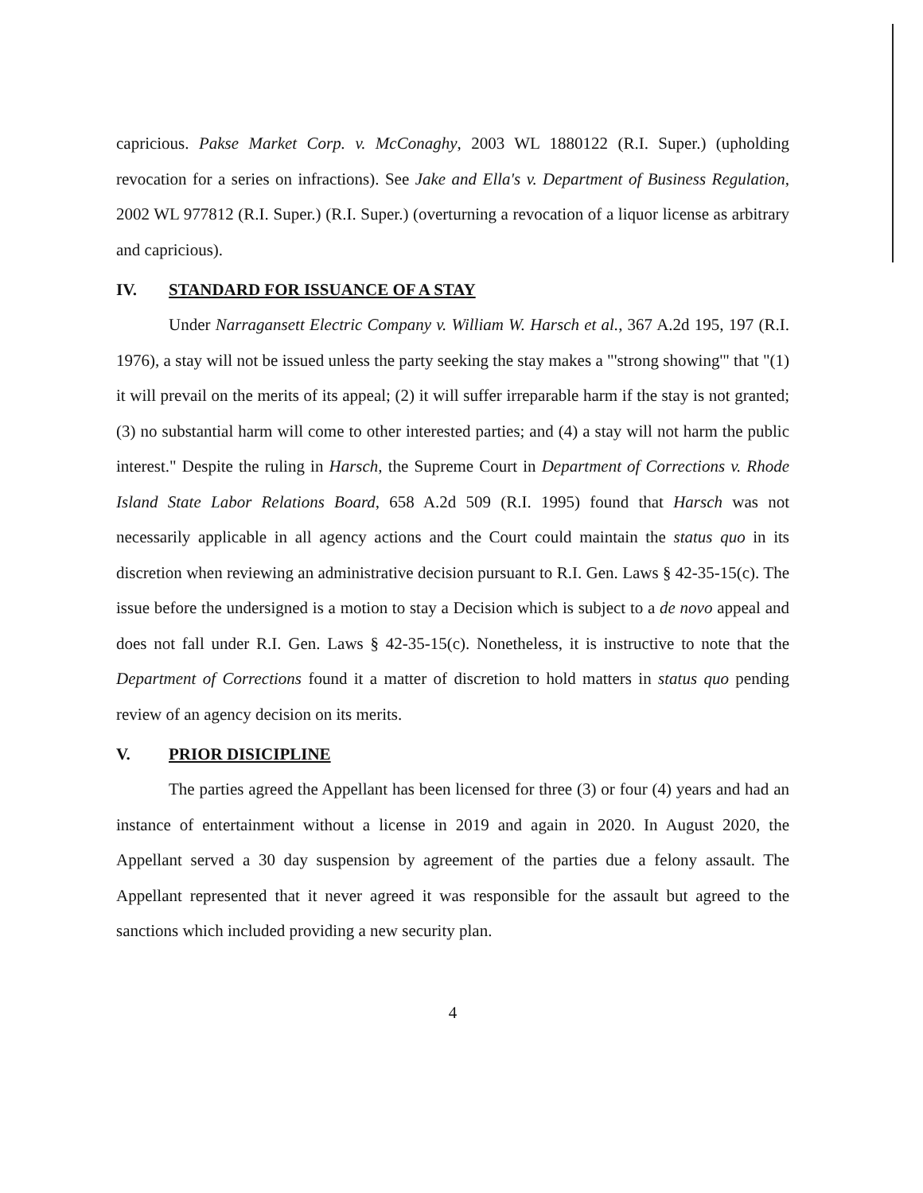capricious. Pakse Market Corp. v. McConaghy, 2003 WL 1880122 (R.I. Super.) (upholding revocation for a series on infractions). See Jake and Ella's v. Department of Business Regulation, 2002 WL 977812 (R.I. Super.) (R.I. Super.) (overturning a revocation of a liquor license as arbitrary and capricious).
IV. STANDARD FOR ISSUANCE OF A STAY
Under Narragansett Electric Company v. William W. Harsch et al., 367 A.2d 195, 197 (R.I. 1976), a stay will not be issued unless the party seeking the stay makes a "'strong showing'" that "(1) it will prevail on the merits of its appeal; (2) it will suffer irreparable harm if the stay is not granted; (3) no substantial harm will come to other interested parties; and (4) a stay will not harm the public interest." Despite the ruling in Harsch, the Supreme Court in Department of Corrections v. Rhode Island State Labor Relations Board, 658 A.2d 509 (R.I. 1995) found that Harsch was not necessarily applicable in all agency actions and the Court could maintain the status quo in its discretion when reviewing an administrative decision pursuant to R.I. Gen. Laws § 42-35-15(c). The issue before the undersigned is a motion to stay a Decision which is subject to a de novo appeal and does not fall under R.I. Gen. Laws § 42-35-15(c). Nonetheless, it is instructive to note that the Department of Corrections found it a matter of discretion to hold matters in status quo pending review of an agency decision on its merits.
V. PRIOR DISICIPLINE
The parties agreed the Appellant has been licensed for three (3) or four (4) years and had an instance of entertainment without a license in 2019 and again in 2020. In August 2020, the Appellant served a 30 day suspension by agreement of the parties due a felony assault. The Appellant represented that it never agreed it was responsible for the assault but agreed to the sanctions which included providing a new security plan.
4